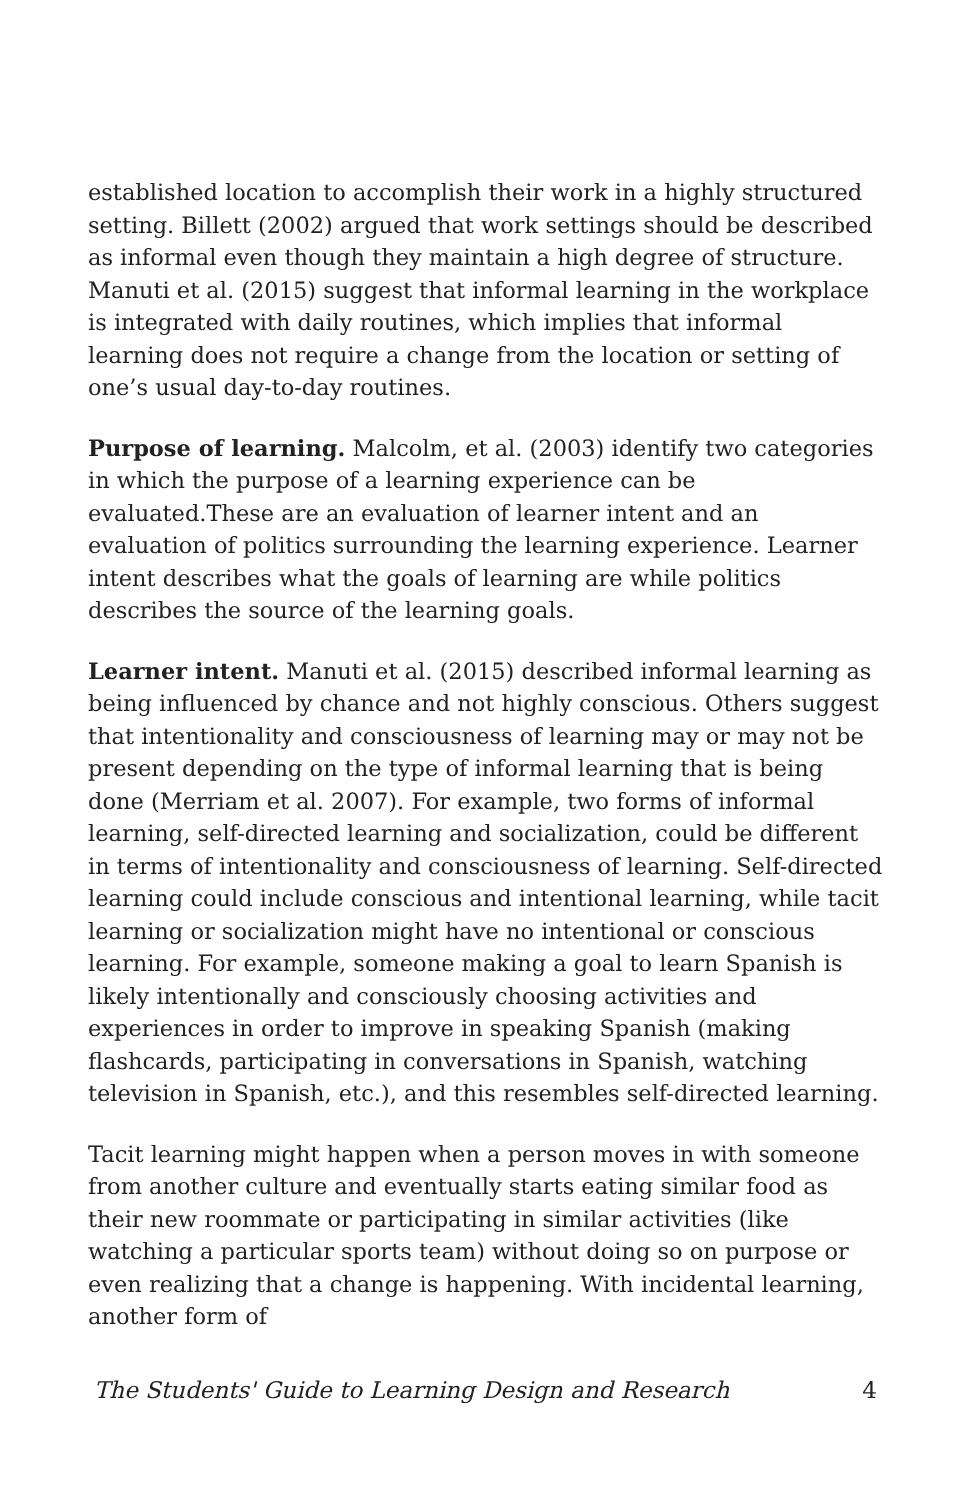established location to accomplish their work in a highly structured setting. Billett (2002) argued that work settings should be described as informal even though they maintain a high degree of structure. Manuti et al. (2015) suggest that informal learning in the workplace is integrated with daily routines, which implies that informal learning does not require a change from the location or setting of one’s usual day-to-day routines.
Purpose of learning. Malcolm, et al. (2003) identify two categories in which the purpose of a learning experience can be evaluated.These are an evaluation of learner intent and an evaluation of politics surrounding the learning experience. Learner intent describes what the goals of learning are while politics describes the source of the learning goals.
Learner intent. Manuti et al. (2015) described informal learning as being influenced by chance and not highly conscious. Others suggest that intentionality and consciousness of learning may or may not be present depending on the type of informal learning that is being done (Merriam et al. 2007). For example, two forms of informal learning, self-directed learning and socialization, could be different in terms of intentionality and consciousness of learning. Self-directed learning could include conscious and intentional learning, while tacit learning or socialization might have no intentional or conscious learning. For example, someone making a goal to learn Spanish is likely intentionally and consciously choosing activities and experiences in order to improve in speaking Spanish (making flashcards, participating in conversations in Spanish, watching television in Spanish, etc.), and this resembles self-directed learning.
Tacit learning might happen when a person moves in with someone from another culture and eventually starts eating similar food as their new roommate or participating in similar activities (like watching a particular sports team) without doing so on purpose or even realizing that a change is happening. With incidental learning, another form of
The Students' Guide to Learning Design and Research 4